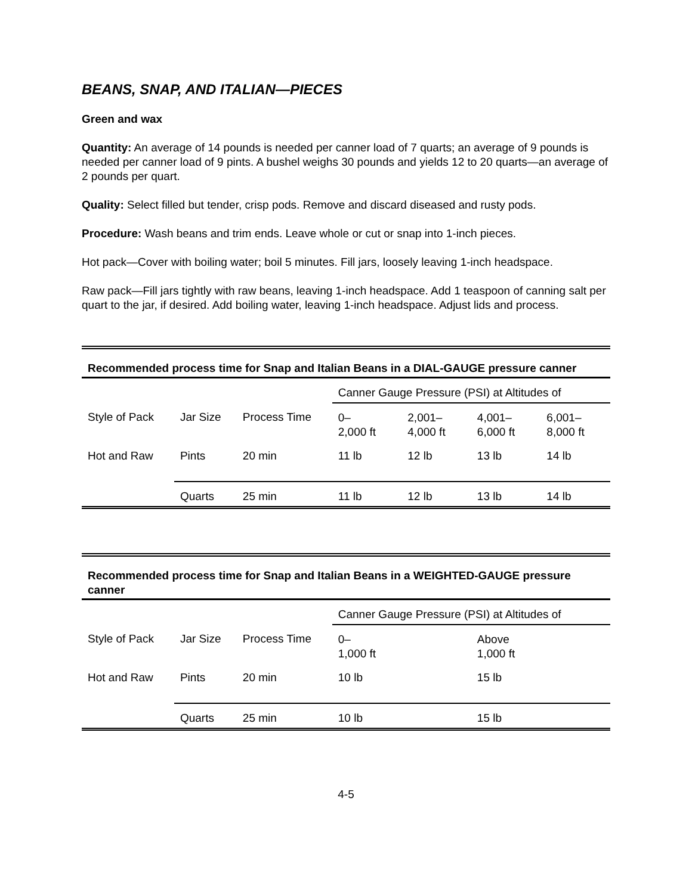BEANS, SNAP, AND ITALIAN—PIECES
Green and wax
Quantity: An average of 14 pounds is needed per canner load of 7 quarts; an average of 9 pounds is needed per canner load of 9 pints. A bushel weighs 30 pounds and yields 12 to 20 quarts—an average of 2 pounds per quart.
Quality: Select filled but tender, crisp pods. Remove and discard diseased and rusty pods.
Procedure: Wash beans and trim ends. Leave whole or cut or snap into 1-inch pieces.
Hot pack—Cover with boiling water; boil 5 minutes. Fill jars, loosely leaving 1-inch headspace.
Raw pack—Fill jars tightly with raw beans, leaving 1-inch headspace. Add 1 teaspoon of canning salt per quart to the jar, if desired. Add boiling water, leaving 1-inch headspace. Adjust lids and process.
Recommended process time for Snap and Italian Beans in a DIAL-GAUGE pressure canner
| | | | Canner Gauge Pressure (PSI) at Altitudes of | | | |
| Style of Pack | Jar Size | Process Time | 0– 2,000 ft | 2,001– 4,000 ft | 4,001– 6,000 ft | 6,001– 8,000 ft |
| Hot and Raw | Pints | 20 min | 11 lb | 12 lb | 13 lb | 14 lb |
| | Quarts | 25 min | 11 lb | 12 lb | 13 lb | 14 lb |
Recommended process time for Snap and Italian Beans in a WEIGHTED-GAUGE pressure canner
| | | | Canner Gauge Pressure (PSI) at Altitudes of | |
| Style of Pack | Jar Size | Process Time | 0– 1,000 ft | Above 1,000 ft |
| Hot and Raw | Pints | 20 min | 10 lb | 15 lb |
| | Quarts | 25 min | 10 lb | 15 lb |
4-5